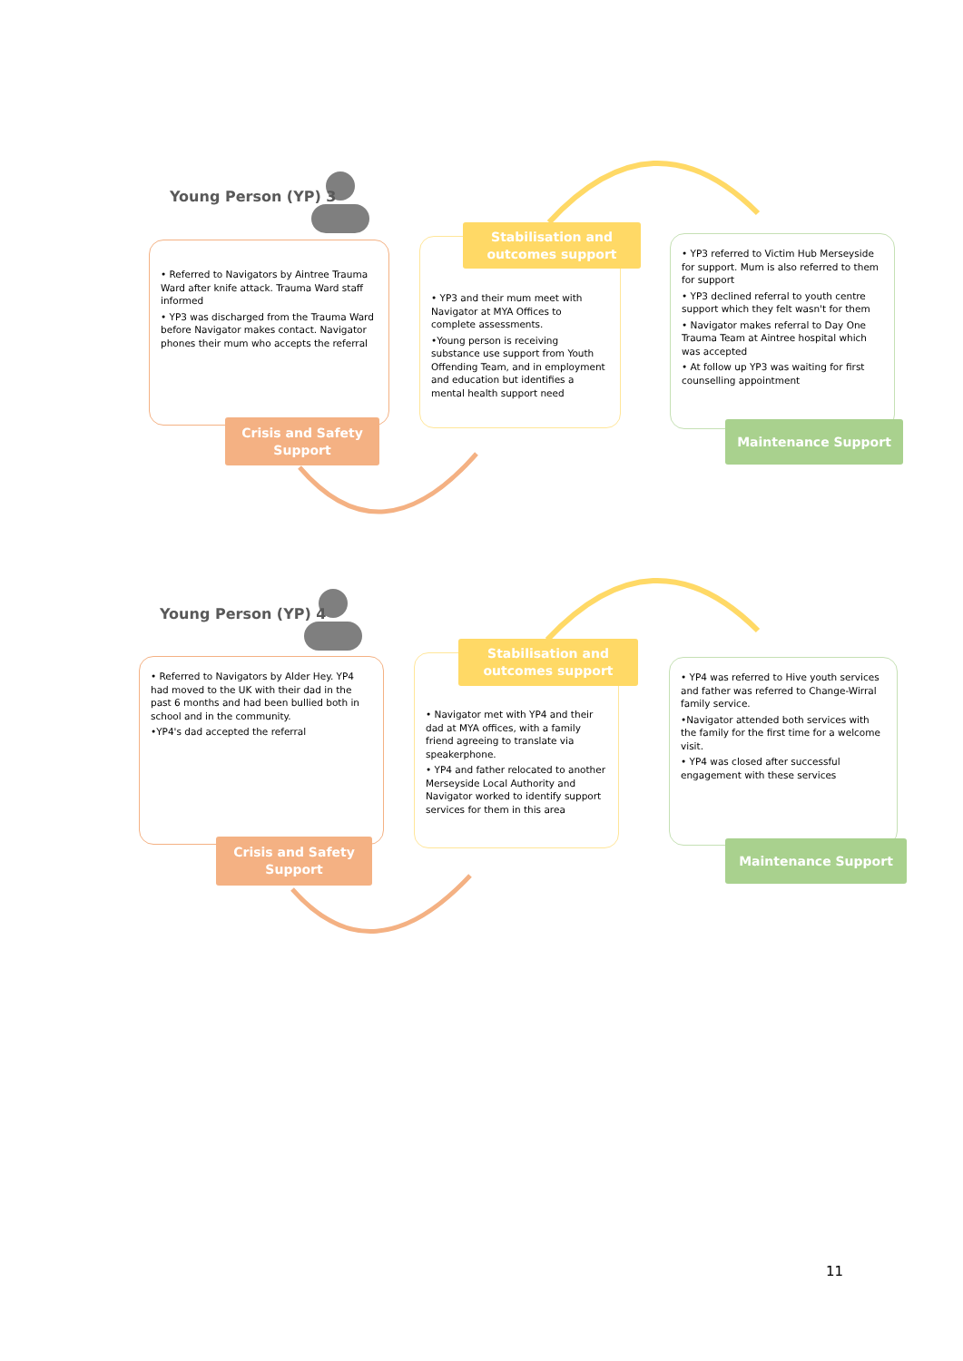Young Person (YP) 3
• Referred to Navigators by Aintree Trauma Ward after knife attack. Trauma Ward staff informed
• YP3 was discharged from the Trauma Ward before Navigator makes contact. Navigator phones their mum who accepts the referral
Crisis and Safety
Support
• YP3 and their mum meet with Navigator at MYA Offices to complete assessments.
•Young person is receiving substance use support from Youth Offending Team, and in employment and education but identifies a mental health support need
Stabilisation and outcomes support
• YP3 referred to Victim Hub Merseyside for support. Mum is also referred to them for support
• YP3 declined referral to youth centre support which they felt wasn't for them
• Navigator makes referral to Day One Trauma Team at Aintree hospital which was accepted
• At follow up YP3 was waiting for first counselling appointment
Maintenance Support
Young Person (YP) 4
• Referred to Navigators by Alder Hey. YP4 had moved to the UK with their dad in the past 6 months and had been bullied both in school and in the community.
•YP4's dad accepted the referral
Crisis and Safety
Support
• Navigator met with YP4 and their dad at MYA offices, with a family friend agreeing to translate via speakerphone.
• YP4 and father relocated to another Merseyside Local Authority and Navigator worked to identify support services for them in this area
Stabilisation and outcomes support
• YP4 was referred to Hive youth services and father was referred to Change-Wirral family service.
•Navigator attended both services with the family for the first time for a welcome visit.
• YP4 was closed after successful engagement with these services
Maintenance Support
11